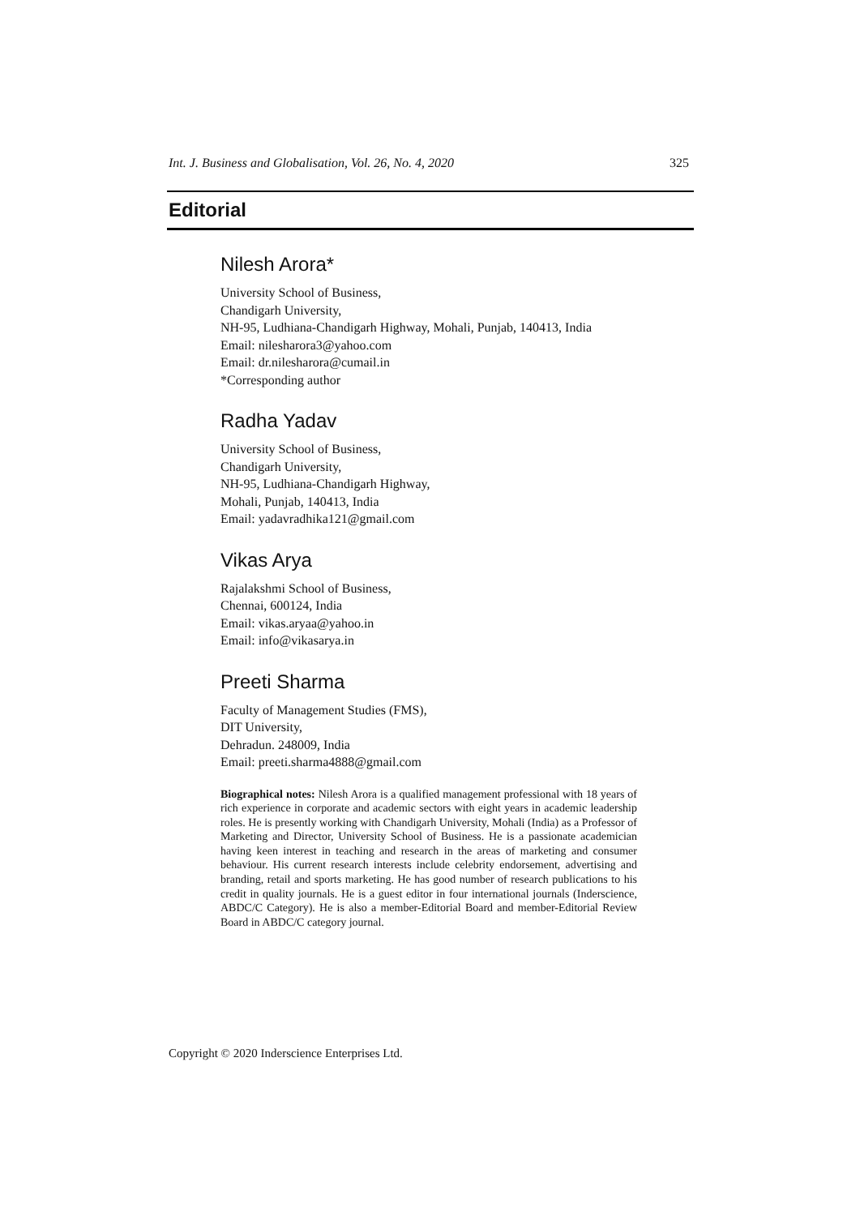Int. J. Business and Globalisation, Vol. 26, No. 4, 2020 325
Editorial
Nilesh Arora*
University School of Business,
Chandigarh University,
NH-95, Ludhiana-Chandigarh Highway, Mohali, Punjab, 140413, India
Email: nilesharora3@yahoo.com
Email: dr.nilesharora@cumail.in
*Corresponding author
Radha Yadav
University School of Business,
Chandigarh University,
NH-95, Ludhiana-Chandigarh Highway,
Mohali, Punjab, 140413, India
Email: yadavradhika121@gmail.com
Vikas Arya
Rajalakshmi School of Business,
Chennai, 600124, India
Email: vikas.aryaa@yahoo.in
Email: info@vikasarya.in
Preeti Sharma
Faculty of Management Studies (FMS),
DIT University,
Dehradun. 248009, India
Email: preeti.sharma4888@gmail.com
Biographical notes: Nilesh Arora is a qualified management professional with 18 years of rich experience in corporate and academic sectors with eight years in academic leadership roles. He is presently working with Chandigarh University, Mohali (India) as a Professor of Marketing and Director, University School of Business. He is a passionate academician having keen interest in teaching and research in the areas of marketing and consumer behaviour. His current research interests include celebrity endorsement, advertising and branding, retail and sports marketing. He has good number of research publications to his credit in quality journals. He is a guest editor in four international journals (Inderscience, ABDC/C Category). He is also a member-Editorial Board and member-Editorial Review Board in ABDC/C category journal.
Copyright © 2020 Inderscience Enterprises Ltd.